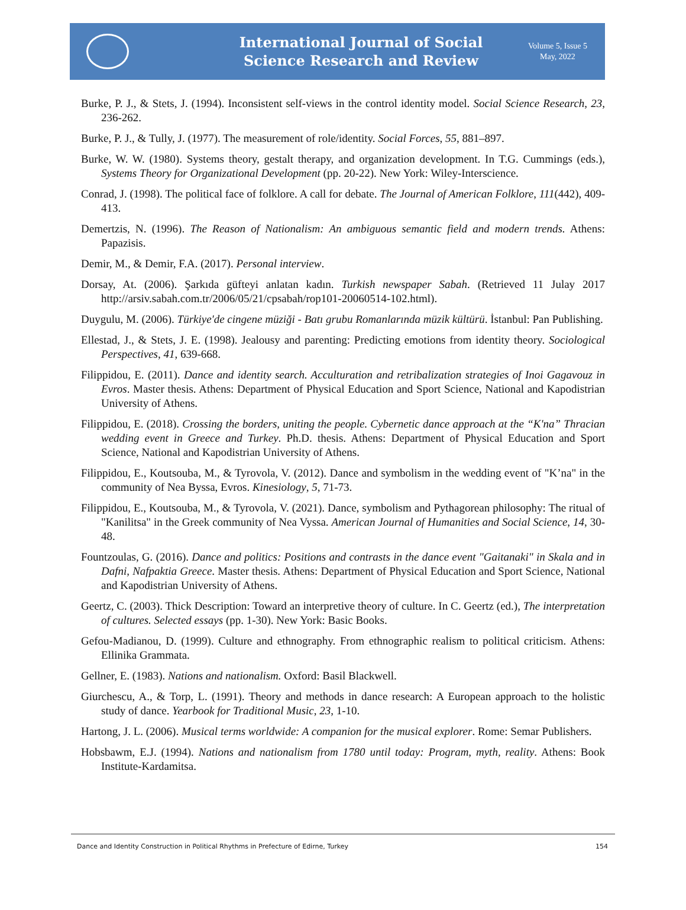International Journal of Social
Science Research and Review
Volume 5, Issue 5
May, 2022
Burke, P. J., & Stets, J. (1994). Inconsistent self-views in the control identity model. Social Science Research, 23, 236-262.
Burke, P. J., & Tully, J. (1977). The measurement of role/identity. Social Forces, 55, 881–897.
Burke, W. W. (1980). Systems theory, gestalt therapy, and organization development. In T.G. Cummings (eds.), Systems Theory for Organizational Development (pp. 20-22). New York: Wiley-Interscience.
Conrad, J. (1998). The political face of folklore. A call for debate. The Journal of American Folklore, 111(442), 409-413.
Demertzis, N. (1996). The Reason of Nationalism: An ambiguous semantic field and modern trends. Athens: Papazisis.
Demir, M., & Demir, F.A. (2017). Personal interview.
Dorsay, At. (2006). Şarkıda güfteyi anlatan kadın. Turkish newspaper Sabah. (Retrieved 11 Julay 2017 http://arsiv.sabah.com.tr/2006/05/21/cpsabah/rop101-20060514-102.html).
Duygulu, M. (2006). Türkiye'de cingene müziği - Batı grubu Romanlarında müzik kültürü. İstanbul: Pan Publishing.
Ellestad, J., & Stets, J. E. (1998). Jealousy and parenting: Predicting emotions from identity theory. Sociological Perspectives, 41, 639-668.
Filippidou, E. (2011). Dance and identity search. Acculturation and retribalization strategies of Inoi Gagavouz in Evros. Master thesis. Athens: Department of Physical Education and Sport Science, National and Kapodistrian University of Athens.
Filippidou, E. (2018). Crossing the borders, uniting the people. Cybernetic dance approach at the “K'na” Thracian wedding event in Greece and Turkey. Ph.D. thesis. Athens: Department of Physical Education and Sport Science, National and Kapodistrian University of Athens.
Filippidou, E., Koutsouba, M., & Tyrovola, V. (2012). Dance and symbolism in the wedding event of "K’na" in the community of Nea Byssa, Evros. Kinesiology, 5, 71-73.
Filippidou, E., Koutsouba, M., & Tyrovola, V. (2021). Dance, symbolism and Pythagorean philosophy: The ritual of "Kanilitsa" in the Greek community of Nea Vyssa. American Journal of Humanities and Social Science, 14, 30-48.
Fountzoulas, G. (2016). Dance and politics: Positions and contrasts in the dance event "Gaitanaki" in Skala and in Dafni, Nafpaktia Greece. Master thesis. Athens: Department of Physical Education and Sport Science, National and Kapodistrian University of Athens.
Geertz, C. (2003). Thick Description: Toward an interpretive theory of culture. In C. Geertz (ed.), The interpretation of cultures. Selected essays (pp. 1-30). New York: Basic Books.
Gefou-Madianou, D. (1999). Culture and ethnography. From ethnographic realism to political criticism. Athens: Ellinika Grammata.
Gellner, E. (1983). Nations and nationalism. Oxford: Basil Blackwell.
Giurchescu, A., & Torp, L. (1991). Theory and methods in dance research: A European approach to the holistic study of dance. Yearbook for Traditional Music, 23, 1-10.
Hartong, J. L. (2006). Musical terms worldwide: A companion for the musical explorer. Rome: Semar Publishers.
Hobsbawm, E.J. (1994). Nations and nationalism from 1780 until today: Program, myth, reality. Athens: Book Institute-Kardamitsa.
Dance and Identity Construction in Political Rhythms in Prefecture of Edirne, Turkey 154